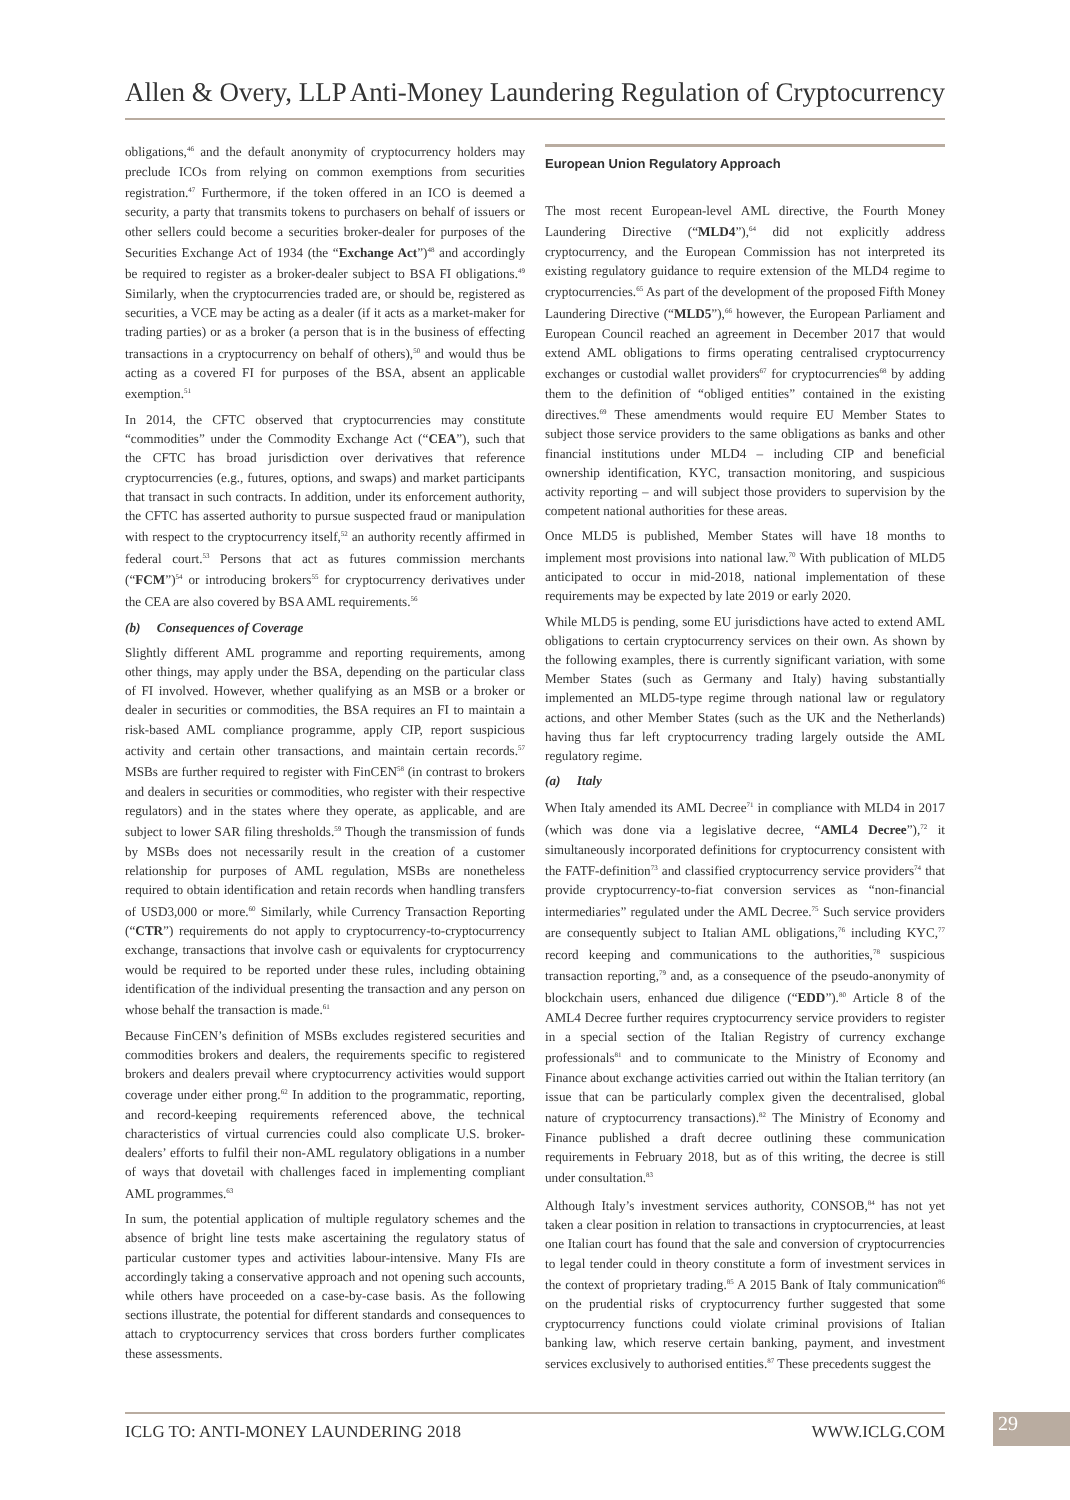Allen & Overy, LLP Anti-Money Laundering Regulation of Cryptocurrency
obligations,<sup>46</sup> and the default anonymity of cryptocurrency holders may preclude ICOs from relying on common exemptions from securities registration.<sup>47</sup> Furthermore, if the token offered in an ICO is deemed a security, a party that transmits tokens to purchasers on behalf of issuers or other sellers could become a securities broker-dealer for purposes of the Securities Exchange Act of 1934 (the “Exchange Act”)<sup>48</sup> and accordingly be required to register as a broker-dealer subject to BSA FI obligations.<sup>49</sup> Similarly, when the cryptocurrencies traded are, or should be, registered as securities, a VCE may be acting as a dealer (if it acts as a market-maker for trading parties) or as a broker (a person that is in the business of effecting transactions in a cryptocurrency on behalf of others),<sup>50</sup> and would thus be acting as a covered FI for purposes of the BSA, absent an applicable exemption.<sup>51</sup>
In 2014, the CFTC observed that cryptocurrencies may constitute “commodities” under the Commodity Exchange Act (“CEA”), such that the CFTC has broad jurisdiction over derivatives that reference cryptocurrencies (e.g., futures, options, and swaps) and market participants that transact in such contracts. In addition, under its enforcement authority, the CFTC has asserted authority to pursue suspected fraud or manipulation with respect to the cryptocurrency itself,<sup>52</sup> an authority recently affirmed in federal court.<sup>53</sup> Persons that act as futures commission merchants (“FCM”)<sup>54</sup> or introducing brokers<sup>55</sup> for cryptocurrency derivatives under the CEA are also covered by BSA AML requirements.<sup>56</sup>
(b) Consequences of Coverage
Slightly different AML programme and reporting requirements, among other things, may apply under the BSA, depending on the particular class of FI involved. However, whether qualifying as an MSB or a broker or dealer in securities or commodities, the BSA requires an FI to maintain a risk-based AML compliance programme, apply CIP, report suspicious activity and certain other transactions, and maintain certain records.<sup>57</sup> MSBs are further required to register with FinCEN<sup>58</sup> (in contrast to brokers and dealers in securities or commodities, who register with their respective regulators) and in the states where they operate, as applicable, and are subject to lower SAR filing thresholds.<sup>59</sup> Though the transmission of funds by MSBs does not necessarily result in the creation of a customer relationship for purposes of AML regulation, MSBs are nonetheless required to obtain identification and retain records when handling transfers of USD3,000 or more.<sup>60</sup> Similarly, while Currency Transaction Reporting (“CTR”) requirements do not apply to cryptocurrency-to-cryptocurrency exchange, transactions that involve cash or equivalents for cryptocurrency would be required to be reported under these rules, including obtaining identification of the individual presenting the transaction and any person on whose behalf the transaction is made.<sup>61</sup>
Because FinCEN’s definition of MSBs excludes registered securities and commodities brokers and dealers, the requirements specific to registered brokers and dealers prevail where cryptocurrency activities would support coverage under either prong.<sup>62</sup> In addition to the programmatic, reporting, and record-keeping requirements referenced above, the technical characteristics of virtual currencies could also complicate U.S. broker-dealers’ efforts to fulfil their non-AML regulatory obligations in a number of ways that dovetail with challenges faced in implementing compliant AML programmes.<sup>63</sup>
In sum, the potential application of multiple regulatory schemes and the absence of bright line tests make ascertaining the regulatory status of particular customer types and activities labour-intensive. Many FIs are accordingly taking a conservative approach and not opening such accounts, while others have proceeded on a case-by-case basis. As the following sections illustrate, the potential for different standards and consequences to attach to cryptocurrency services that cross borders further complicates these assessments.
European Union Regulatory Approach
The most recent European-level AML directive, the Fourth Money Laundering Directive (“MLD4”),<sup>64</sup> did not explicitly address cryptocurrency, and the European Commission has not interpreted its existing regulatory guidance to require extension of the MLD4 regime to cryptocurrencies.<sup>65</sup> As part of the development of the proposed Fifth Money Laundering Directive (“MLD5”),<sup>66</sup> however, the European Parliament and European Council reached an agreement in December 2017 that would extend AML obligations to firms operating centralised cryptocurrency exchanges or custodial wallet providers<sup>67</sup> for cryptocurrencies<sup>68</sup> by adding them to the definition of “obliged entities” contained in the existing directives.<sup>69</sup> These amendments would require EU Member States to subject those service providers to the same obligations as banks and other financial institutions under MLD4 – including CIP and beneficial ownership identification, KYC, transaction monitoring, and suspicious activity reporting – and will subject those providers to supervision by the competent national authorities for these areas.
Once MLD5 is published, Member States will have 18 months to implement most provisions into national law.<sup>70</sup> With publication of MLD5 anticipated to occur in mid-2018, national implementation of these requirements may be expected by late 2019 or early 2020.
While MLD5 is pending, some EU jurisdictions have acted to extend AML obligations to certain cryptocurrency services on their own. As shown by the following examples, there is currently significant variation, with some Member States (such as Germany and Italy) having substantially implemented an MLD5-type regime through national law or regulatory actions, and other Member States (such as the UK and the Netherlands) having thus far left cryptocurrency trading largely outside the AML regulatory regime.
(a) Italy
When Italy amended its AML Decree<sup>71</sup> in compliance with MLD4 in 2017 (which was done via a legislative decree, “AML4 Decree”),<sup>72</sup> it simultaneously incorporated definitions for cryptocurrency consistent with the FATF-definition<sup>73</sup> and classified cryptocurrency service providers<sup>74</sup> that provide cryptocurrency-to-fiat conversion services as “non-financial intermediaries” regulated under the AML Decree.<sup>75</sup> Such service providers are consequently subject to Italian AML obligations,<sup>76</sup> including KYC,<sup>77</sup> record keeping and communications to the authorities,<sup>78</sup> suspicious transaction reporting,<sup>79</sup> and, as a consequence of the pseudo-anonymity of blockchain users, enhanced due diligence (“EDD”).<sup>80</sup> Article 8 of the AML4 Decree further requires cryptocurrency service providers to register in a special section of the Italian Registry of currency exchange professionals<sup>81</sup> and to communicate to the Ministry of Economy and Finance about exchange activities carried out within the Italian territory (an issue that can be particularly complex given the decentralised, global nature of cryptocurrency transactions).<sup>82</sup> The Ministry of Economy and Finance published a draft decree outlining these communication requirements in February 2018, but as of this writing, the decree is still under consultation.<sup>83</sup>
Although Italy’s investment services authority, CONSOB,<sup>84</sup> has not yet taken a clear position in relation to transactions in cryptocurrencies, at least one Italian court has found that the sale and conversion of cryptocurrencies to legal tender could in theory constitute a form of investment services in the context of proprietary trading.<sup>85</sup> A 2015 Bank of Italy communication<sup>86</sup> on the prudential risks of cryptocurrency further suggested that some cryptocurrency functions could violate criminal provisions of Italian banking law, which reserve certain banking, payment, and investment services exclusively to authorised entities.<sup>87</sup> These precedents suggest the
ICLG TO: ANTI-MONEY LAUNDERING 2018 WWW.ICLG.COM 29